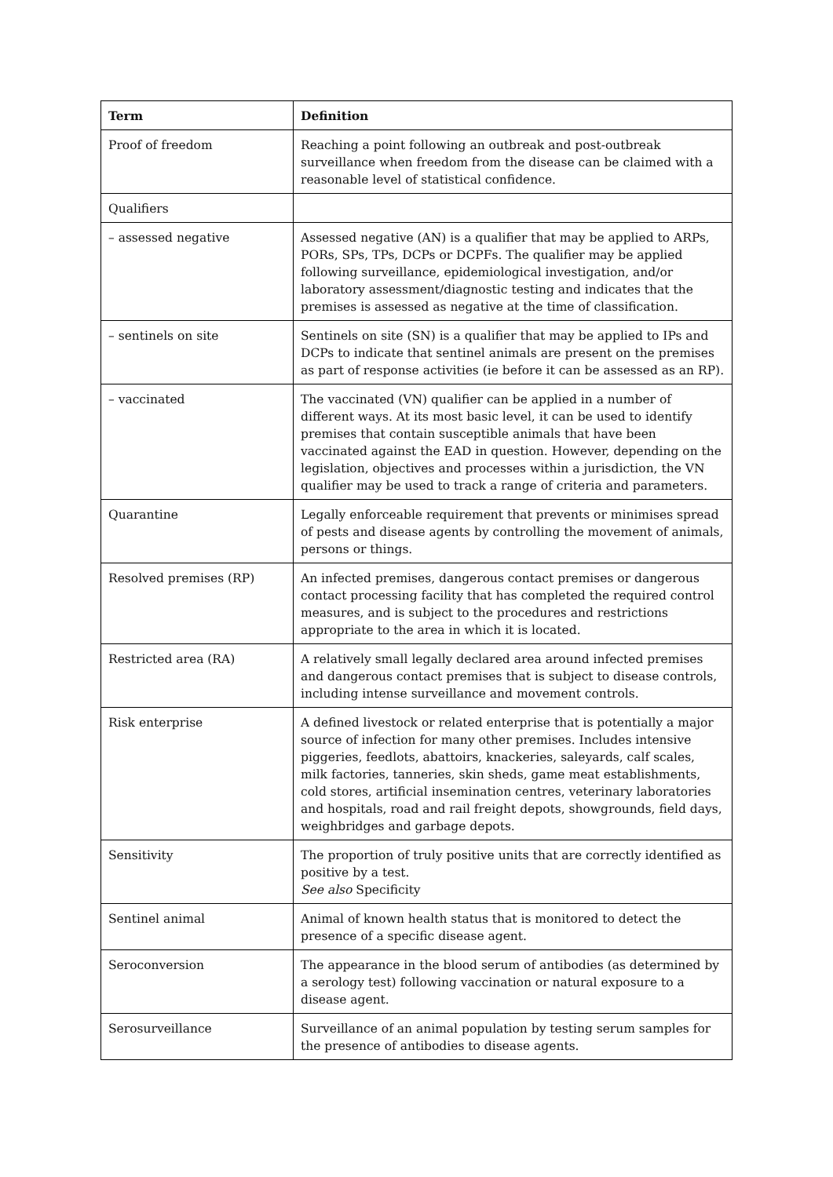| Term | Definition |
| --- | --- |
| Proof of freedom | Reaching a point following an outbreak and post-outbreak surveillance when freedom from the disease can be claimed with a reasonable level of statistical confidence. |
| Qualifiers | |
| – assessed negative | Assessed negative (AN) is a qualifier that may be applied to ARPs, PORs, SPs, TPs, DCPs or DCPFs. The qualifier may be applied following surveillance, epidemiological investigation, and/or laboratory assessment/diagnostic testing and indicates that the premises is assessed as negative at the time of classification. |
| – sentinels on site | Sentinels on site (SN) is a qualifier that may be applied to IPs and DCPs to indicate that sentinel animals are present on the premises as part of response activities (ie before it can be assessed as an RP). |
| – vaccinated | The vaccinated (VN) qualifier can be applied in a number of different ways. At its most basic level, it can be used to identify premises that contain susceptible animals that have been vaccinated against the EAD in question. However, depending on the legislation, objectives and processes within a jurisdiction, the VN qualifier may be used to track a range of criteria and parameters. |
| Quarantine | Legally enforceable requirement that prevents or minimises spread of pests and disease agents by controlling the movement of animals, persons or things. |
| Resolved premises (RP) | An infected premises, dangerous contact premises or dangerous contact processing facility that has completed the required control measures, and is subject to the procedures and restrictions appropriate to the area in which it is located. |
| Restricted area (RA) | A relatively small legally declared area around infected premises and dangerous contact premises that is subject to disease controls, including intense surveillance and movement controls. |
| Risk enterprise | A defined livestock or related enterprise that is potentially a major source of infection for many other premises. Includes intensive piggeries, feedlots, abattoirs, knackeries, saleyards, calf scales, milk factories, tanneries, skin sheds, game meat establishments, cold stores, artificial insemination centres, veterinary laboratories and hospitals, road and rail freight depots, showgrounds, field days, weighbridges and garbage depots. |
| Sensitivity | The proportion of truly positive units that are correctly identified as positive by a test. See also Specificity |
| Sentinel animal | Animal of known health status that is monitored to detect the presence of a specific disease agent. |
| Seroconversion | The appearance in the blood serum of antibodies (as determined by a serology test) following vaccination or natural exposure to a disease agent. |
| Serosurveillance | Surveillance of an animal population by testing serum samples for the presence of antibodies to disease agents. |